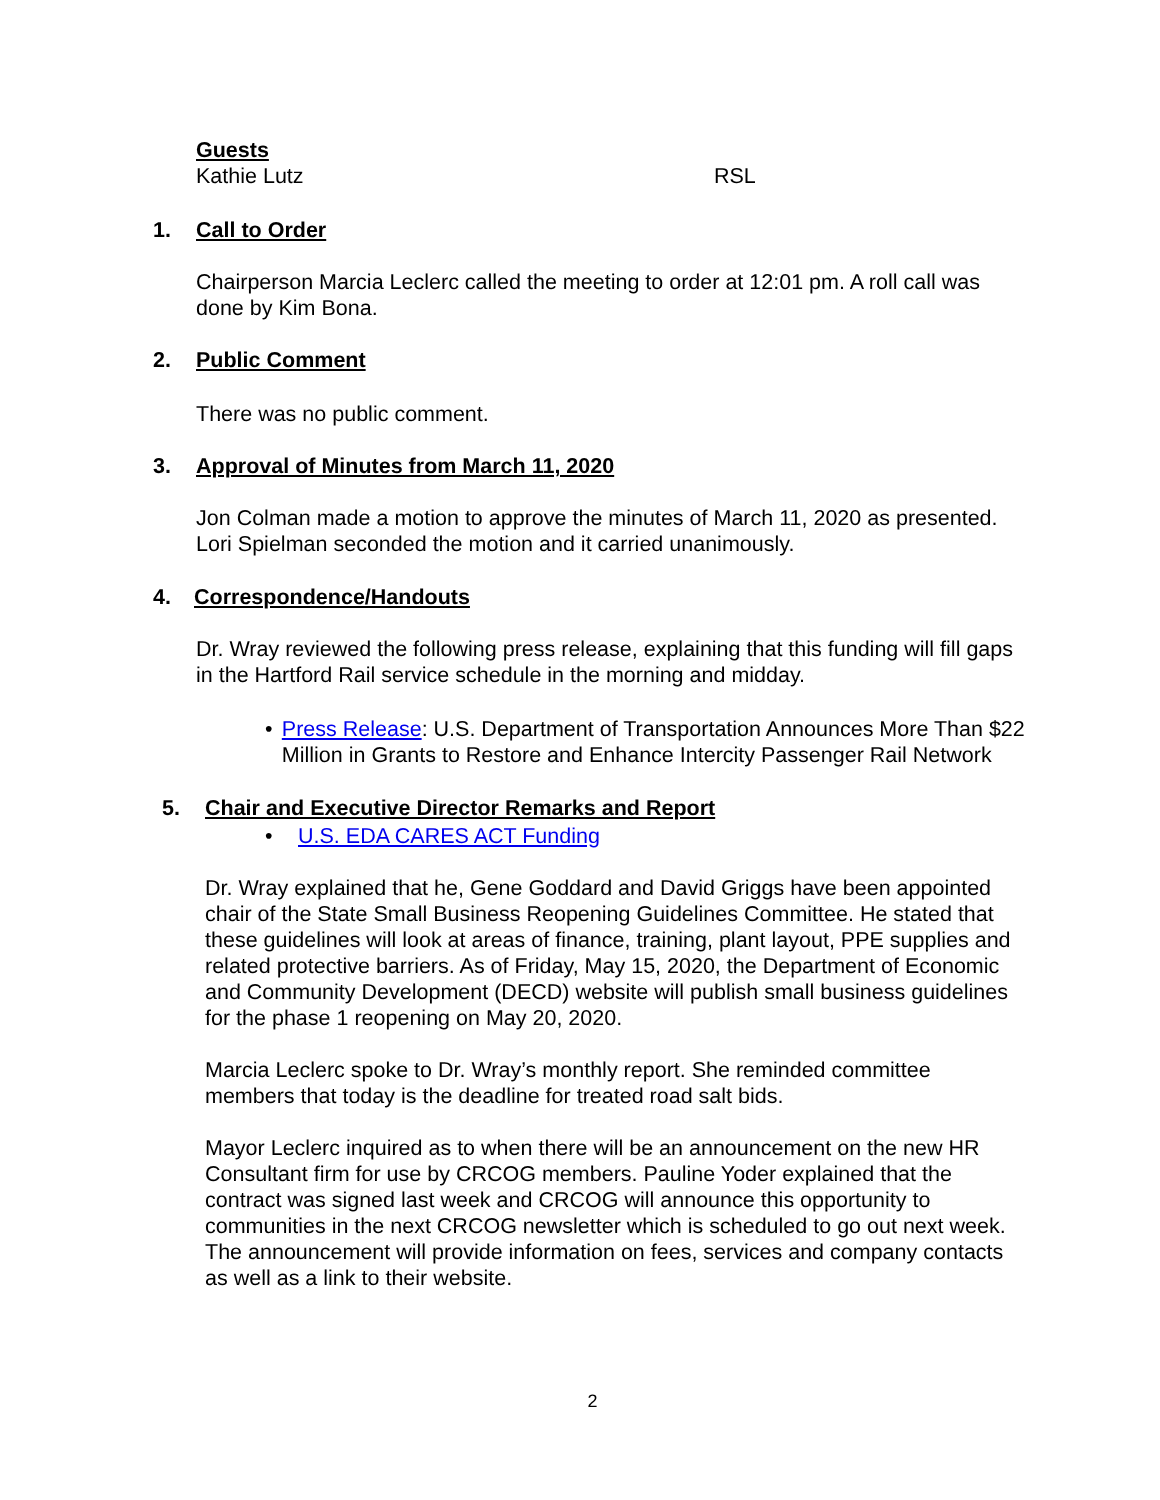Guests
Kathie Lutz RSL
1. Call to Order
Chairperson Marcia Leclerc called the meeting to order at 12:01 pm. A roll call was done by Kim Bona.
2. Public Comment
There was no public comment.
3. Approval of Minutes from March 11, 2020
Jon Colman made a motion to approve the minutes of March 11, 2020 as presented. Lori Spielman seconded the motion and it carried unanimously.
4. Correspondence/Handouts
Dr. Wray reviewed the following press release, explaining that this funding will fill gaps in the Hartford Rail service schedule in the morning and midday.
• Press Release: U.S. Department of Transportation Announces More Than $22 Million in Grants to Restore and Enhance Intercity Passenger Rail Network
5. Chair and Executive Director Remarks and Report
• U.S. EDA CARES ACT Funding
Dr. Wray explained that he, Gene Goddard and David Griggs have been appointed chair of the State Small Business Reopening Guidelines Committee. He stated that these guidelines will look at areas of finance, training, plant layout, PPE supplies and related protective barriers. As of Friday, May 15, 2020, the Department of Economic and Community Development (DECD) website will publish small business guidelines for the phase 1 reopening on May 20, 2020.
Marcia Leclerc spoke to Dr. Wray’s monthly report. She reminded committee members that today is the deadline for treated road salt bids.
Mayor Leclerc inquired as to when there will be an announcement on the new HR Consultant firm for use by CRCOG members. Pauline Yoder explained that the contract was signed last week and CRCOG will announce this opportunity to communities in the next CRCOG newsletter which is scheduled to go out next week. The announcement will provide information on fees, services and company contacts as well as a link to their website.
2